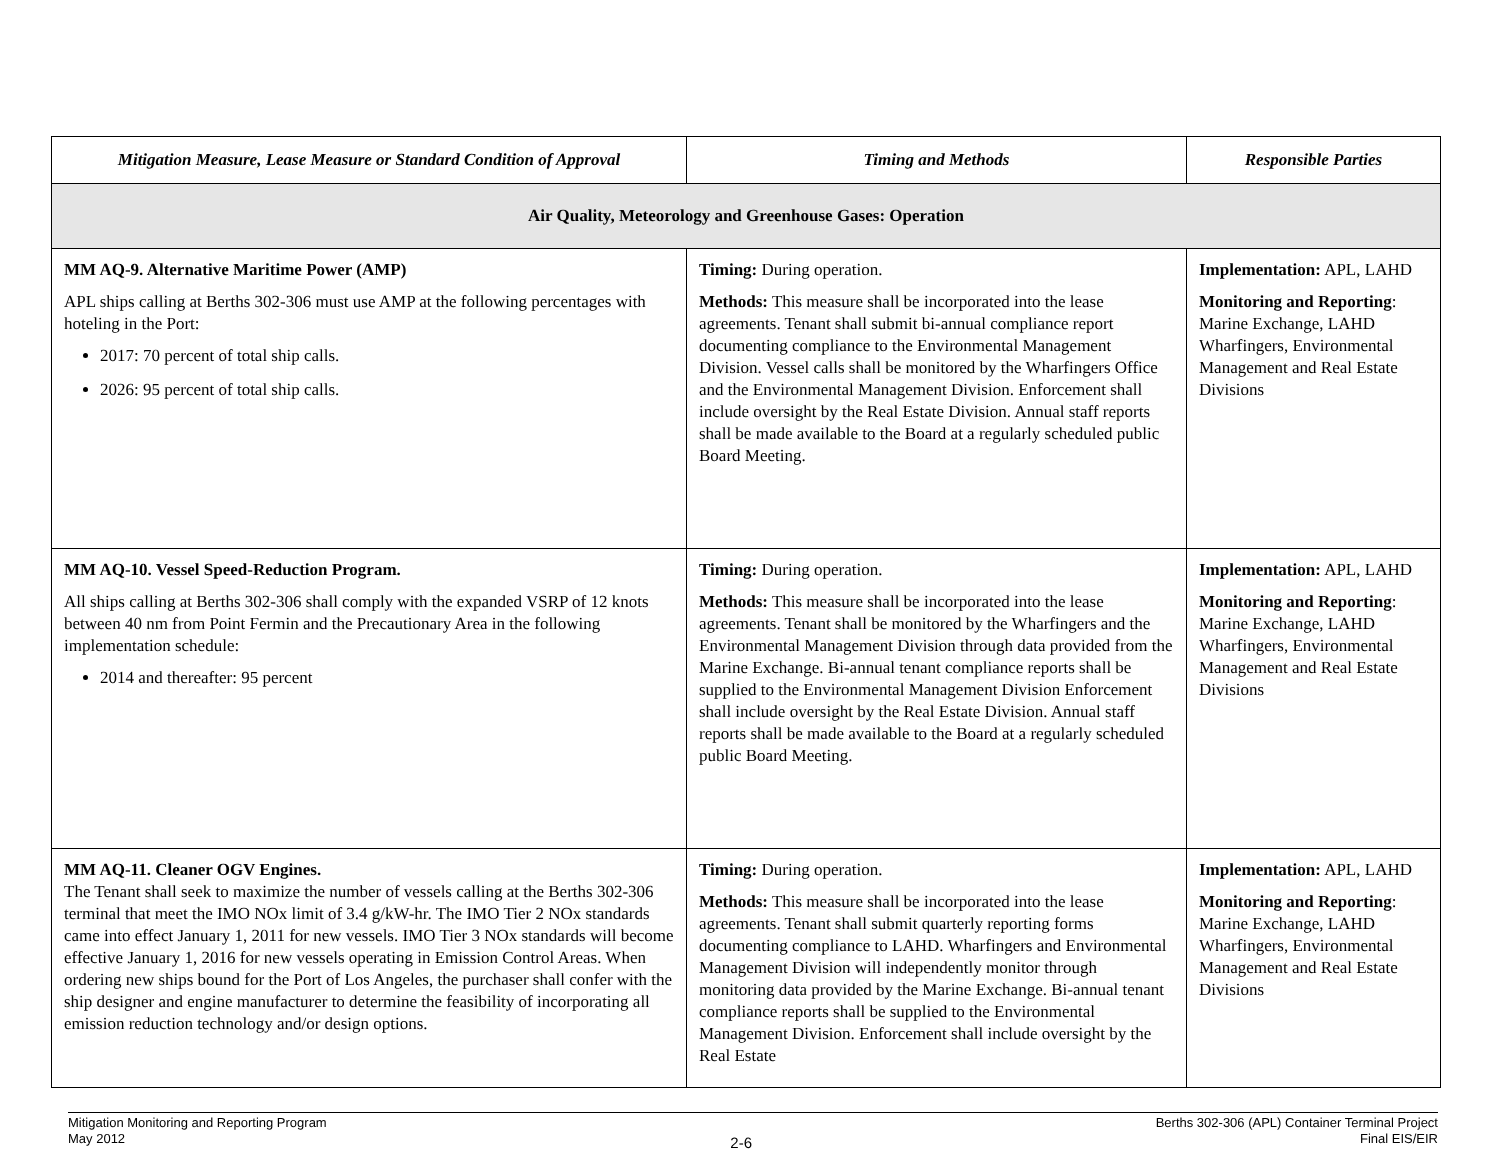| Mitigation Measure, Lease Measure or Standard Condition of Approval | Timing and Methods | Responsible Parties |
| --- | --- | --- |
| Air Quality, Meteorology and Greenhouse Gases: Operation | | |
| MM AQ-9. Alternative Maritime Power (AMP) APL ships calling at Berths 302-306 must use AMP at the following percentages with hoteling in the Port: 2017: 70 percent of total ship calls. 2026: 95 percent of total ship calls. | Timing: During operation. Methods: This measure shall be incorporated into the lease agreements. Tenant shall submit bi-annual compliance report documenting compliance to the Environmental Management Division. Vessel calls shall be monitored by the Wharfingers Office and the Environmental Management Division. Enforcement shall include oversight by the Real Estate Division. Annual staff reports shall be made available to the Board at a regularly scheduled public Board Meeting. | Implementation: APL, LAHD Monitoring and Reporting : Marine Exchange, LAHD Wharfingers, Environmental Management and Real Estate Divisions |
| MM AQ-10. Vessel Speed-Reduction Program. All ships calling at Berths 302-306 shall comply with the expanded VSRP of 12 knots between 40 nm from Point Fermin and the Precautionary Area in the following implementation schedule: 2014 and thereafter: 95 percent | Timing: During operation. Methods: This measure shall be incorporated into the lease agreements. Tenant shall be monitored by the Wharfingers and the Environmental Management Division through data provided from the Marine Exchange. Bi-annual tenant compliance reports shall be supplied to the Environmental Management Division Enforcement shall include oversight by the Real Estate Division. Annual staff reports shall be made available to the Board at a regularly scheduled public Board Meeting. | Implementation: APL, LAHD Monitoring and Reporting : Marine Exchange, LAHD Wharfingers, Environmental Management and Real Estate Divisions |
| MM AQ-11. Cleaner OGV Engines. The Tenant shall seek to maximize the number of vessels calling at the Berths 302-306 terminal that meet the IMO NOx limit of 3.4 g/kW-hr. The IMO Tier 2 NOx standards came into effect January 1, 2011 for new vessels. IMO Tier 3 NOx standards will become effective January 1, 2016 for new vessels operating in Emission Control Areas. When ordering new ships bound for the Port of Los Angeles, the purchaser shall confer with the ship designer and engine manufacturer to determine the feasibility of incorporating all emission reduction technology and/or design options. | Timing: During operation. Methods: This measure shall be incorporated into the lease agreements. Tenant shall submit quarterly reporting forms documenting compliance to LAHD. Wharfingers and Environmental Management Division will independently monitor through monitoring data provided by the Marine Exchange. Bi-annual tenant compliance reports shall be supplied to the Environmental Management Division. Enforcement shall include oversight by the Real Estate | Implementation: APL, LAHD Monitoring and Reporting : Marine Exchange, LAHD Wharfingers, Environmental Management and Real Estate Divisions |
Mitigation Monitoring and Reporting Program
May 2012
2-6
Berths 302-306 (APL) Container Terminal Project
Final EIS/EIR